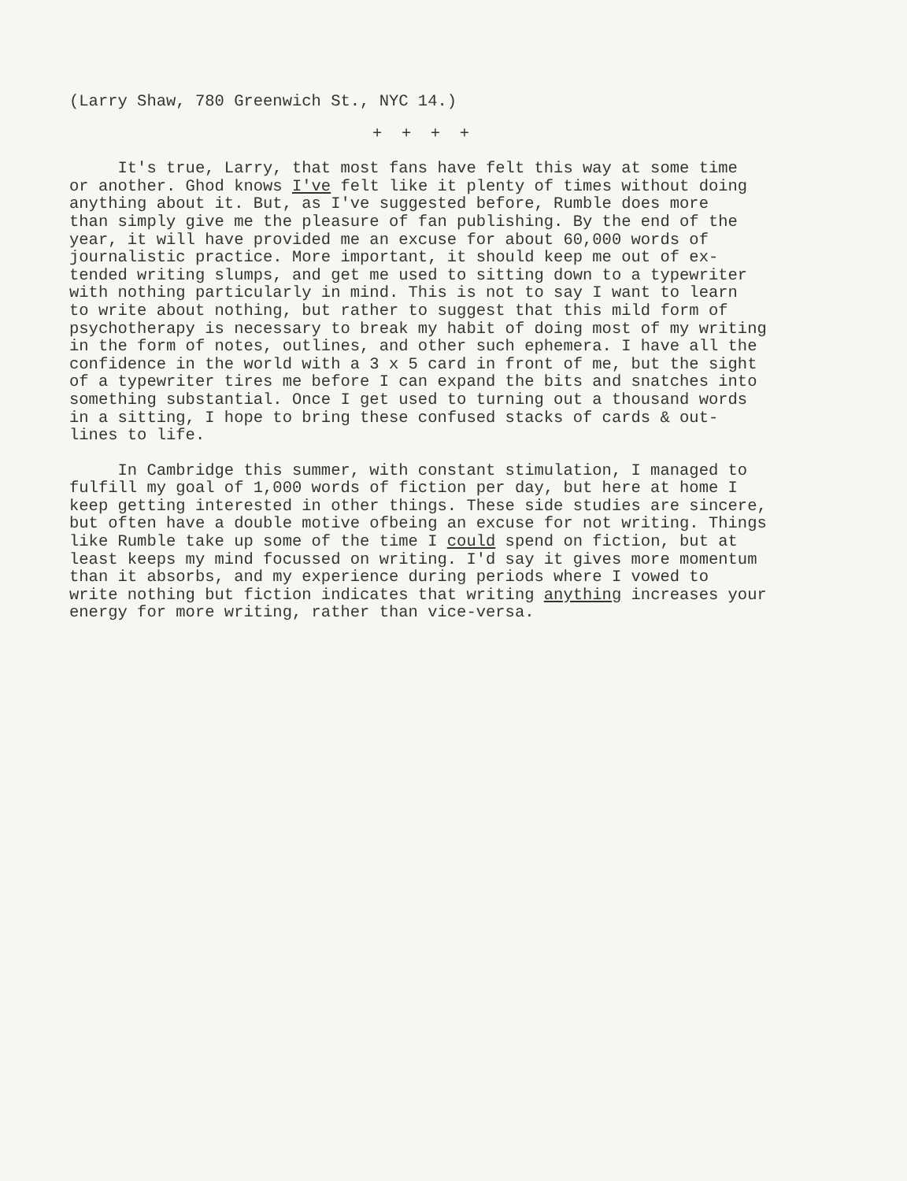(Larry Shaw, 780 Greenwich St., NYC 14.)
+ + + +
It's true, Larry, that most fans have felt this way at some time or another. Ghod knows I've felt like it plenty of times without doing anything about it. But, as I've suggested before, Rumble does more than simply give me the pleasure of fan publishing. By the end of the year, it will have provided me an excuse for about 60,000 words of journalistic practice. More important, it should keep me out of ex- tended writing slumps, and get me used to sitting down to a typewriter with nothing particularly in mind. This is not to say I want to learn to write about nothing, but rather to suggest that this mild form of psychotherapy is necessary to break my habit of doing most of my writing in the form of notes, outlines, and other such ephemera. I have all the confidence in the world with a 3 x 5 card in front of me, but the sight of a typewriter tires me before I can expand the bits and snatches into something substantial. Once I get used to turning out a thousand words in a sitting, I hope to bring these confused stacks of cards & out- lines to life.
In Cambridge this summer, with constant stimulation, I managed to fulfill my goal of 1,000 words of fiction per day, but here at home I keep getting interested in other things. These side studies are sincere, but often have a double motive ofbeing an excuse for not writing. Things like Rumble take up some of the time I could spend on fiction, but at least keeps my mind focussed on writing. I'd say it gives more momentum than it absorbs, and my experience during periods where I vowed to write nothing but fiction indicates that writing anything increases your energy for more writing, rather than vice-versa.